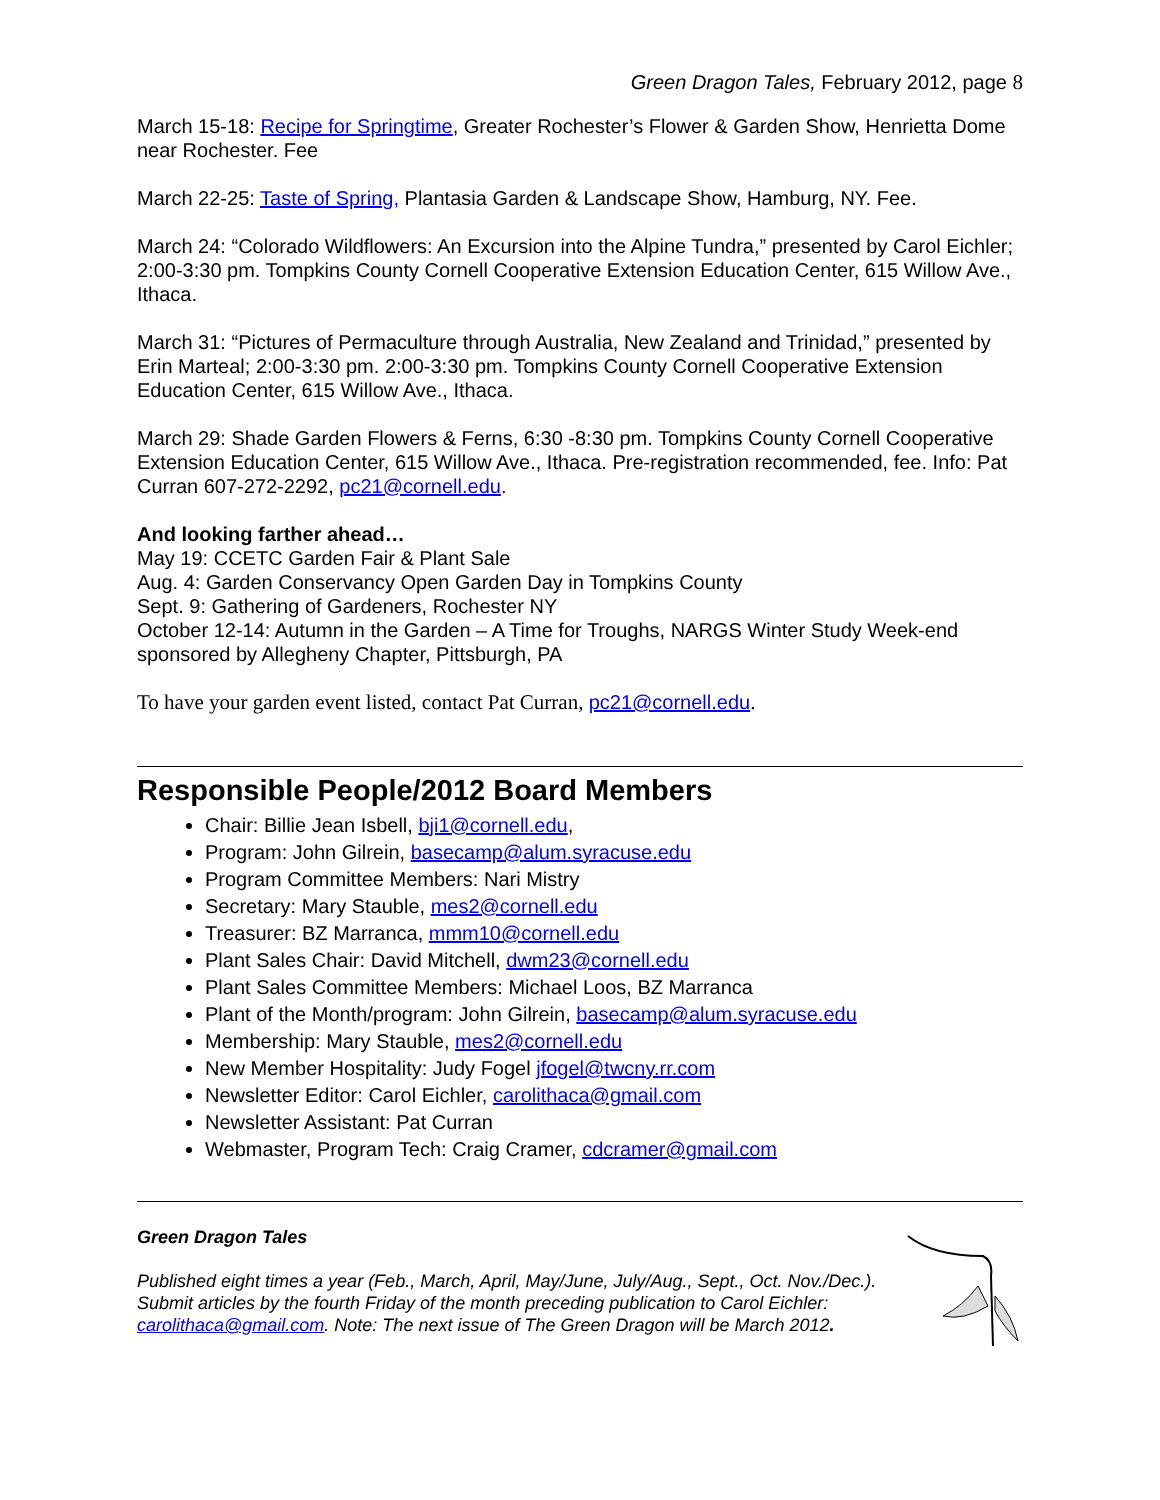Green Dragon Tales, February 2012, page 8
March 15-18: Recipe for Springtime, Greater Rochester’s Flower & Garden Show, Henrietta Dome near Rochester. Fee
March 22-25: Taste of Spring, Plantasia Garden & Landscape Show, Hamburg, NY. Fee.
March 24: “Colorado Wildflowers: An Excursion into the Alpine Tundra,” presented by Carol Eichler; 2:00-3:30 pm. Tompkins County Cornell Cooperative Extension Education Center, 615 Willow Ave., Ithaca.
March 31: “Pictures of Permaculture through Australia, New Zealand and Trinidad,” presented by Erin Marteal; 2:00-3:30 pm. 2:00-3:30 pm. Tompkins County Cornell Cooperative Extension Education Center, 615 Willow Ave., Ithaca.
March 29: Shade Garden Flowers & Ferns, 6:30 -8:30 pm. Tompkins County Cornell Cooperative Extension Education Center, 615 Willow Ave., Ithaca. Pre-registration recommended, fee. Info: Pat Curran 607-272-2292, pc21@cornell.edu.
And looking farther ahead…
May 19: CCETC Garden Fair & Plant Sale
Aug. 4: Garden Conservancy Open Garden Day in Tompkins County
Sept. 9: Gathering of Gardeners, Rochester NY
October 12-14: Autumn in the Garden – A Time for Troughs, NARGS Winter Study Week-end sponsored by Allegheny Chapter, Pittsburgh, PA
To have your garden event listed, contact Pat Curran, pc21@cornell.edu.
Responsible People/2012 Board Members
Chair: Billie Jean Isbell, bji1@cornell.edu,
Program: John Gilrein, basecamp@alum.syracuse.edu
Program Committee Members: Nari Mistry
Secretary: Mary Stauble, mes2@cornell.edu
Treasurer: BZ Marranca, mmm10@cornell.edu
Plant Sales Chair: David Mitchell, dwm23@cornell.edu
Plant Sales Committee Members: Michael Loos, BZ Marranca
Plant of the Month/program: John Gilrein, basecamp@alum.syracuse.edu
Membership: Mary Stauble, mes2@cornell.edu
New Member Hospitality: Judy Fogel jfogel@twcny.rr.com
Newsletter Editor: Carol Eichler, carolithaca@gmail.com
Newsletter Assistant: Pat Curran
Webmaster, Program Tech: Craig Cramer, cdcramer@gmail.com
Green Dragon Tales
Published eight times a year (Feb., March, April, May/June, July/Aug., Sept., Oct. Nov./Dec.). Submit articles by the fourth Friday of the month preceding publication to Carol Eichler: carolithaca@gmail.com. Note: The next issue of The Green Dragon will be March 2012.